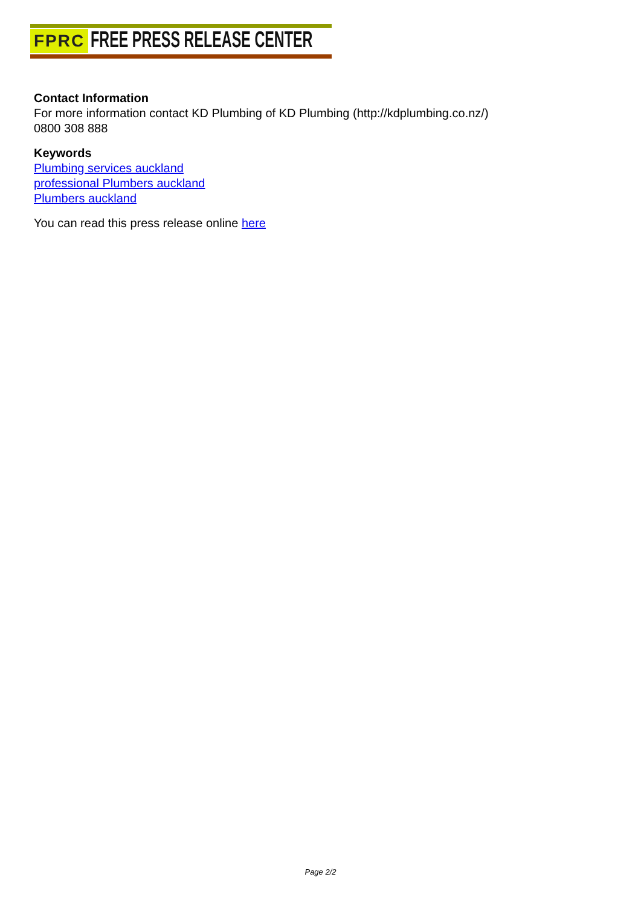FPRC FREE PRESS RELEASE CENTER
Contact Information
For more information contact KD Plumbing of KD Plumbing (http://kdplumbing.co.nz/)
0800 308 888
Keywords
Plumbing services auckland
professional Plumbers auckland
Plumbers auckland
You can read this press release online here
Page 2/2